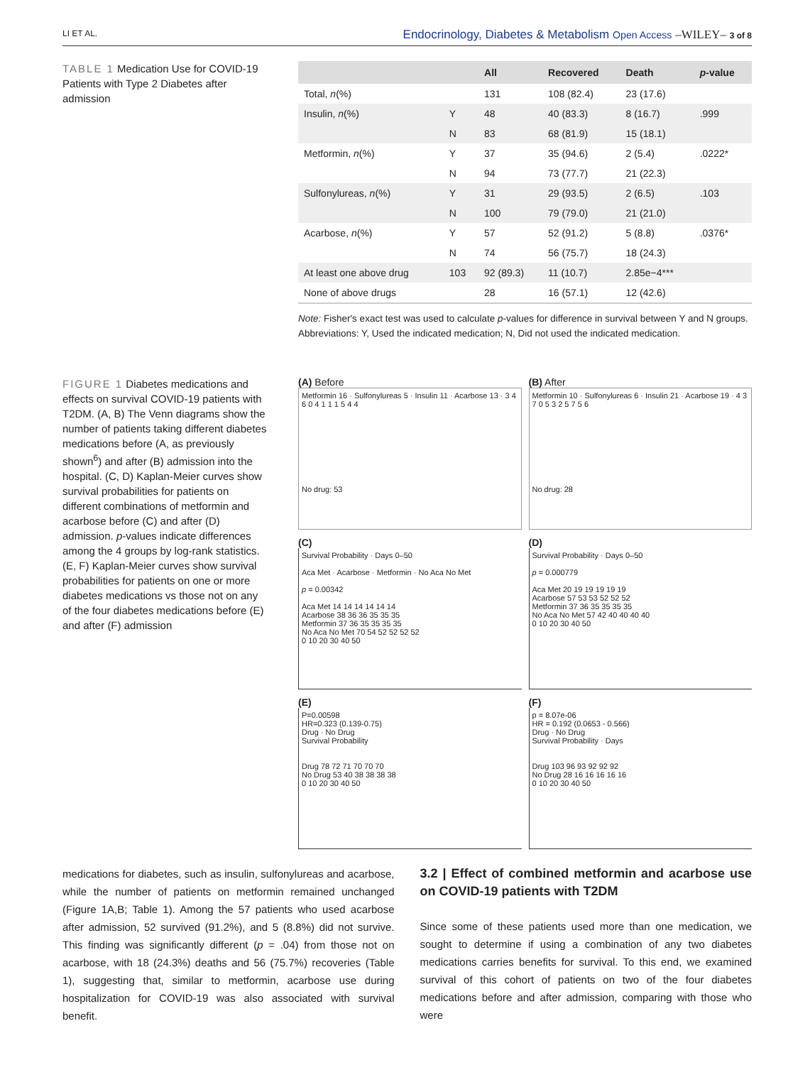LI ET AL. Endocrinology, Diabetes & Metabolism Open Access –WILEY– 3 of 8
TABLE 1 Medication Use for COVID-19 Patients with Type 2 Diabetes after admission
| | | All | Recovered | Death | p -value |
| --- | --- | --- | --- | --- | --- |
| Total, n (%) | | 131 | 108 (82.4) | 23 (17.6) | |
| Insulin, n (%) | Y | 48 | 40 (83.3) | 8 (16.7) | .999 |
| | N | 83 | 68 (81.9) | 15 (18.1) | |
| Metformin, n (%) | Y | 37 | 35 (94.6) | 2 (5.4) | .0222* |
| | N | 94 | 73 (77.7) | 21 (22.3) | |
| Sulfonylureas, n (%) | Y | 31 | 29 (93.5) | 2 (6.5) | .103 |
| | N | 100 | 79 (79.0) | 21 (21.0) | |
| Acarbose, n (%) | Y | 57 | 52 (91.2) | 5 (8.8) | .0376* |
| | N | 74 | 56 (75.7) | 18 (24.3) | |
| At least one above drug | 103 | 92 (89.3) | 11 (10.7) | 2.85e−4*** | |
| None of above drugs | | 28 | 16 (57.1) | 12 (42.6) | |
Note: Fisher's exact test was used to calculate p-values for difference in survival between Y and N groups.
Abbreviations: Y, Used the indicated medication; N, Did not used the indicated medication.
FIGURE 1 Diabetes medications and effects on survival COVID-19 patients with T2DM. (A, B) The Venn diagrams show the number of patients taking different diabetes medications before (A, as previously shown<sup>6</sup>) and after (B) admission into the hospital. (C, D) Kaplan-Meier curves show survival probabilities for patients on different combinations of metformin and acarbose before (C) and after (D) admission. p-values indicate differences among the 4 groups by log-rank statistics. (E, F) Kaplan-Meier curves show survival probabilities for patients on one or more diabetes medications vs those not on any of the four diabetes medications before (E) and after (F) admission
(A) Before
Metformin 16 · Sulfonylureas 5 · Insulin 11 · Acarbose 13 · 3 4 6 0 4 1 1 1 5 4 4
No drug: 53
(B) After
Metformin 10 · Sulfonylureas 6 · Insulin 21 · Acarbose 19 · 4 3 7 0 5 3 2 5 7 5 6
No drug: 28
(C)
Survival Probability · Days 0–50
Aca Met · Acarbose · Metformin · No Aca No Met
p = 0.00342
Aca Met 14 14 14 14 14 14
Acarbose 38 36 36 35 35 35
Metformin 37 36 35 35 35 35
No Aca No Met 70 54 52 52 52 52
0 10 20 30 40 50
(D)
Survival Probability · Days 0–50
p = 0.000779
Aca Met 20 19 19 19 19 19
Acarbose 57 53 53 52 52 52
Metformin 37 36 35 35 35 35
No Aca No Met 57 42 40 40 40 40
0 10 20 30 40 50
(E)
P=0.00598
HR=0.323 (0.139-0.75)
Drug · No Drug
Survival Probability
Drug 78 72 71 70 70 70
No Drug 53 40 38 38 38 38
0 10 20 30 40 50
(F)
p = 8.07e-06
HR = 0.192 (0.0653 - 0.566)
Drug · No Drug
Survival Probability · Days
Drug 103 96 93 92 92 92
No Drug 28 16 16 16 16 16
0 10 20 30 40 50
medications for diabetes, such as insulin, sulfonylureas and acarbose, while the number of patients on metformin remained unchanged (Figure 1A,B; Table 1). Among the 57 patients who used acarbose after admission, 52 survived (91.2%), and 5 (8.8%) did not survive. This finding was significantly different (p = .04) from those not on acarbose, with 18 (24.3%) deaths and 56 (75.7%) recoveries (Table 1), suggesting that, similar to metformin, acarbose use during hospitalization for COVID-19 was also associated with survival benefit.
3.2 | Effect of combined metformin and acarbose use on COVID-19 patients with T2DM
Since some of these patients used more than one medication, we sought to determine if using a combination of any two diabetes medications carries benefits for survival. To this end, we examined survival of this cohort of patients on two of the four diabetes medications before and after admission, comparing with those who were